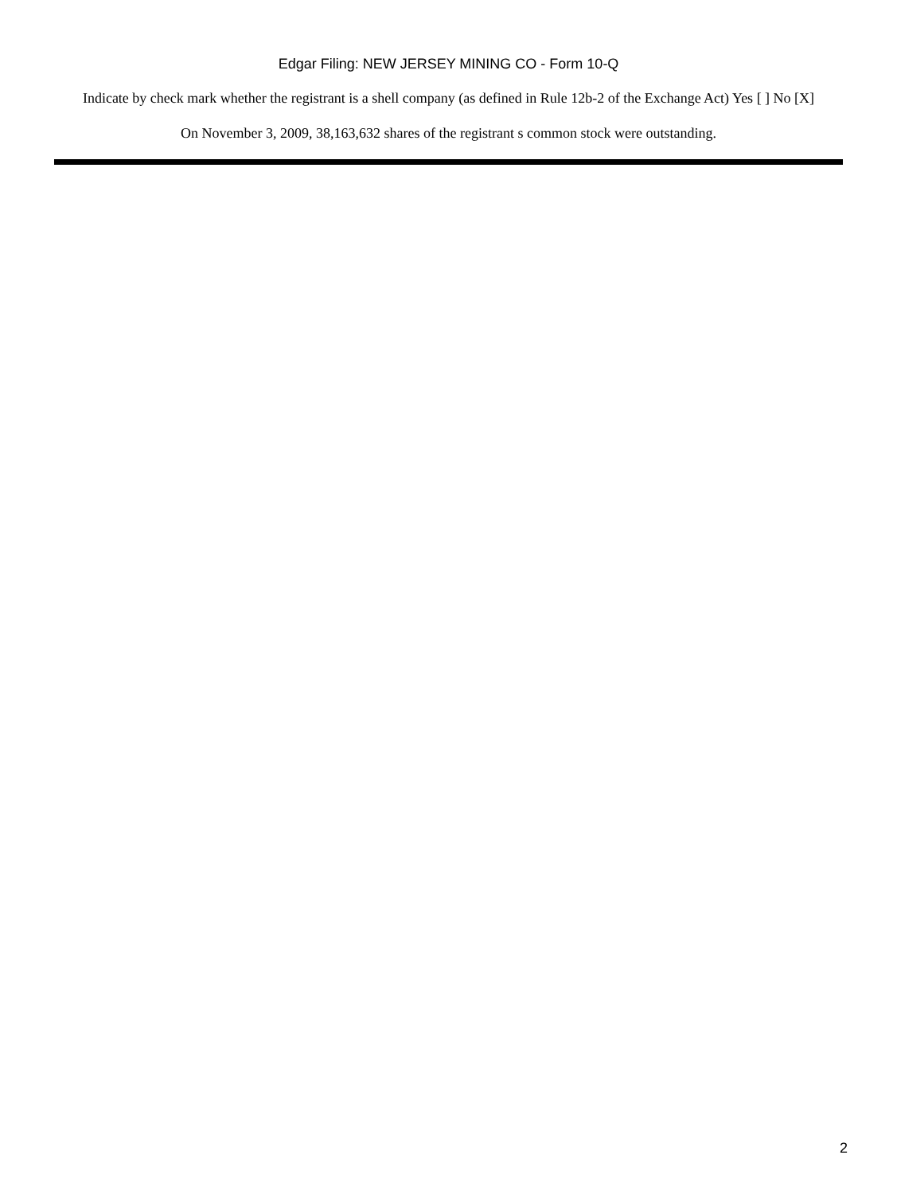Edgar Filing: NEW JERSEY MINING CO - Form 10-Q
Indicate by check mark whether the registrant is a shell company (as defined in Rule 12b-2 of the Exchange Act) Yes [ ] No [X]
On November 3, 2009, 38,163,632 shares of the registrant s common stock were outstanding.
2